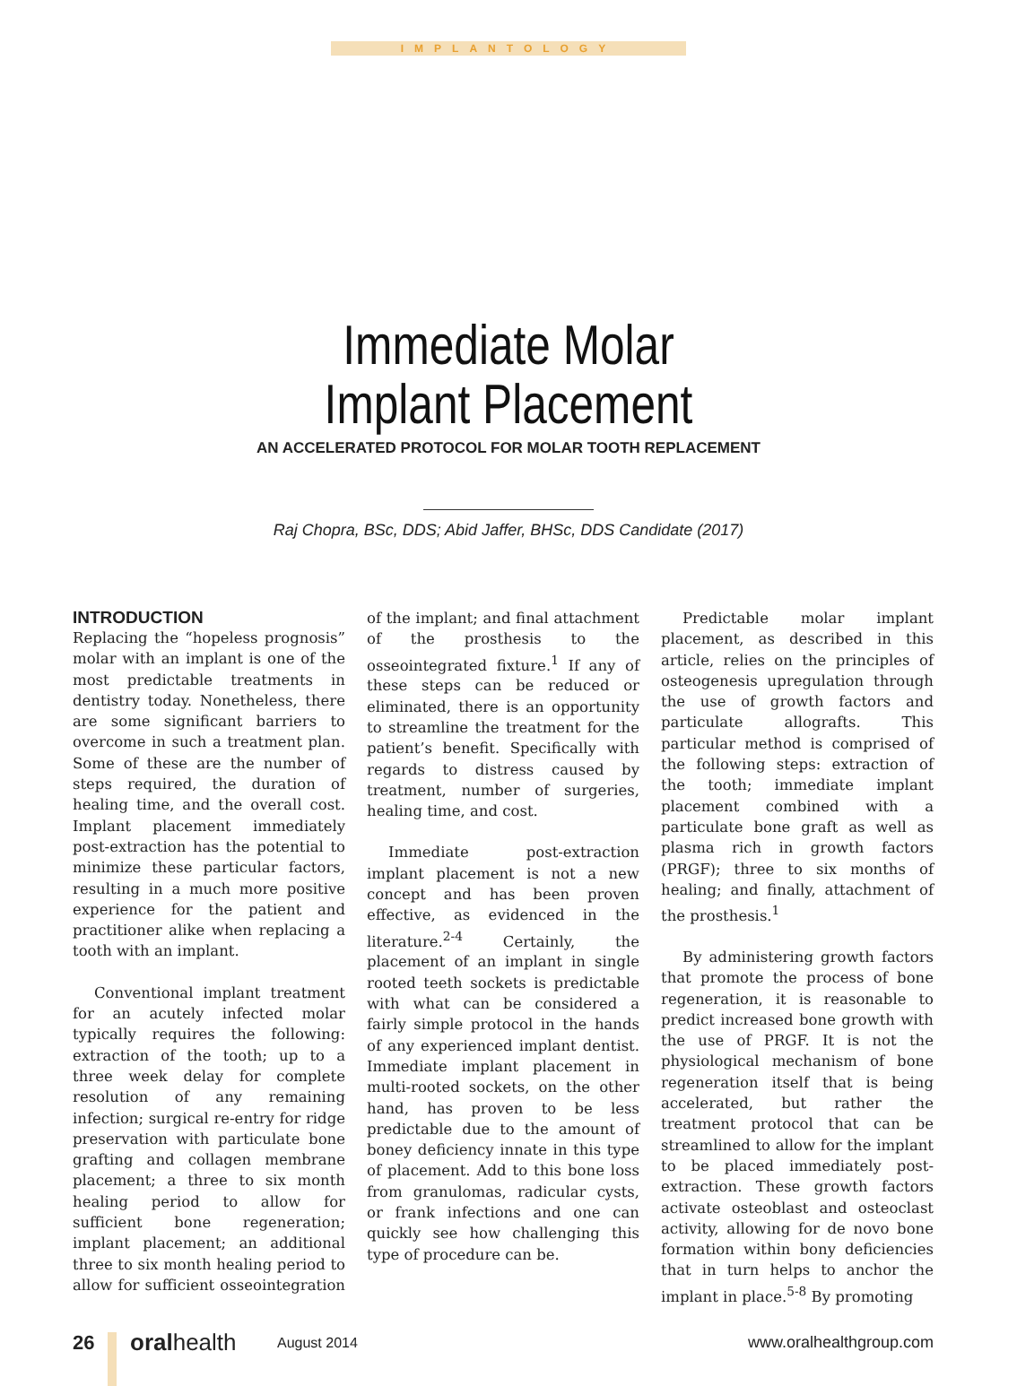IMPLANTOLOGY
Immediate Molar
Implant Placement
AN ACCELERATED PROTOCOL FOR MOLAR TOOTH REPLACEMENT
Raj Chopra, BSc, DDS; Abid Jaffer, BHSc, DDS Candidate (2017)
INTRODUCTION
Replacing the “hopeless prognosis” molar with an implant is one of the most predictable treatments in dentistry today. Nonetheless, there are some significant barriers to overcome in such a treatment plan. Some of these are the number of steps required, the duration of healing time, and the overall cost. Implant placement immediately post-extraction has the potential to minimize these particular factors, resulting in a much more positive experience for the patient and practitioner alike when replacing a tooth with an implant.
Conventional implant treatment for an acutely infected molar typically requires the following: extraction of the tooth; up to a three week delay for complete resolution of any remaining infection; surgical re-entry for ridge preservation with particulate bone grafting and collagen membrane placement; a three to six month healing period to allow for sufficient bone regeneration; implant placement; an additional three to six month healing period to allow for sufficient osseointegration of the implant; and final attachment of the prosthesis to the osseointegrated fixture.<sup>1</sup> If any of these steps can be reduced or eliminated, there is an opportunity to streamline the treatment for the patient’s benefit. Specifically with regards to distress caused by treatment, number of surgeries, healing time, and cost.
Immediate post-extraction implant placement is not a new concept and has been proven effective, as evidenced in the literature.<sup>2-4</sup> Certainly, the placement of an implant in single rooted teeth sockets is predictable with what can be considered a fairly simple protocol in the hands of any experienced implant dentist. Immediate implant placement in multi-rooted sockets, on the other hand, has proven to be less predictable due to the amount of boney deficiency innate in this type of placement. Add to this bone loss from granulomas, radicular cysts, or frank infections and one can quickly see how challenging this type of procedure can be.
Predictable molar implant placement, as described in this article, relies on the principles of osteogenesis upregulation through the use of growth factors and particulate allografts. This particular method is comprised of the following steps: extraction of the tooth; immediate implant placement combined with a particulate bone graft as well as plasma rich in growth factors (PRGF); three to six months of healing; and finally, attachment of the prosthesis.<sup>1</sup>
By administering growth factors that promote the process of bone regeneration, it is reasonable to predict increased bone growth with the use of PRGF. It is not the physiological mechanism of bone regeneration itself that is being accelerated, but rather the treatment protocol that can be streamlined to allow for the implant to be placed immediately post-extraction. These growth factors activate osteoblast and osteoclast activity, allowing for de novo bone formation within bony deficiencies that in turn helps to anchor the implant in place.<sup>5-8</sup> By promoting
26 oralhealth August 2014 www.oralhealthgroup.com